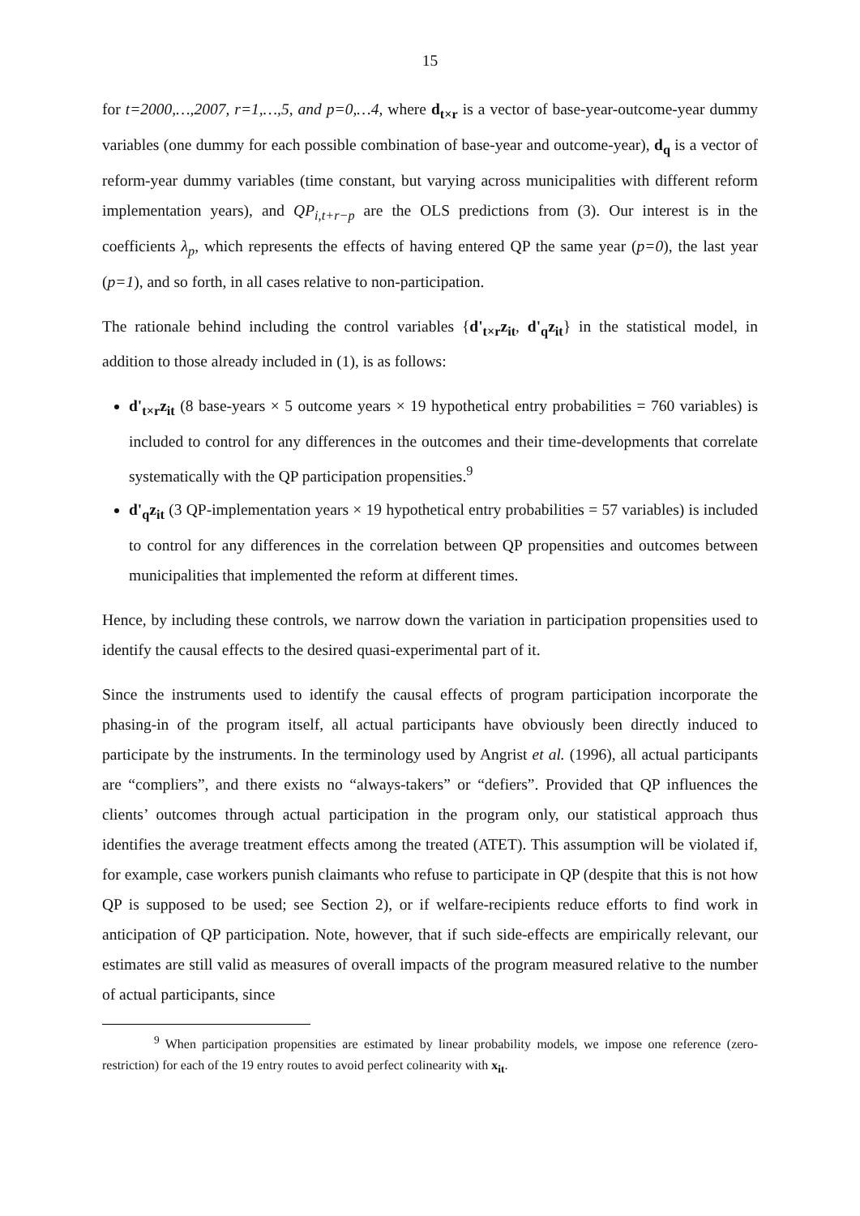15
for t=2000,…,2007, r=1,…,5, and p=0,…4, where d<sub>t×r</sub> is a vector of base-year-outcome-year dummy variables (one dummy for each possible combination of base-year and outcome-year), d<sub>q</sub> is a vector of reform-year dummy variables (time constant, but varying across municipalities with different reform implementation years), and QP<sub>i,t+r−p</sub> are the OLS predictions from (3). Our interest is in the coefficients λ<sub>p</sub>, which represents the effects of having entered QP the same year (p=0), the last year (p=1), and so forth, in all cases relative to non-participation.
The rationale behind including the control variables {d'<sub>t×r</sub>z<sub>it</sub>, d'<sub>q</sub>z<sub>it</sub>} in the statistical model, in addition to those already included in (1), is as follows:
d'<sub>t×r</sub>z<sub>it</sub> (8 base-years × 5 outcome years × 19 hypothetical entry probabilities = 760 variables) is included to control for any differences in the outcomes and their time-developments that correlate systematically with the QP participation propensities.<sup>9</sup>
d'<sub>q</sub>z<sub>it</sub> (3 QP-implementation years × 19 hypothetical entry probabilities = 57 variables) is included to control for any differences in the correlation between QP propensities and outcomes between municipalities that implemented the reform at different times.
Hence, by including these controls, we narrow down the variation in participation propensities used to identify the causal effects to the desired quasi-experimental part of it.
Since the instruments used to identify the causal effects of program participation incorporate the phasing-in of the program itself, all actual participants have obviously been directly induced to participate by the instruments. In the terminology used by Angrist et al. (1996), all actual participants are “compliers”, and there exists no “always-takers” or “defiers”. Provided that QP influences the clients’ outcomes through actual participation in the program only, our statistical approach thus identifies the average treatment effects among the treated (ATET). This assumption will be violated if, for example, case workers punish claimants who refuse to participate in QP (despite that this is not how QP is supposed to be used; see Section 2), or if welfare-recipients reduce efforts to find work in anticipation of QP participation. Note, however, that if such side-effects are empirically relevant, our estimates are still valid as measures of overall impacts of the program measured relative to the number of actual participants, since
<sup>9</sup> When participation propensities are estimated by linear probability models, we impose one reference (zero-restriction) for each of the 19 entry routes to avoid perfect colinearity with x<sub>it</sub>.